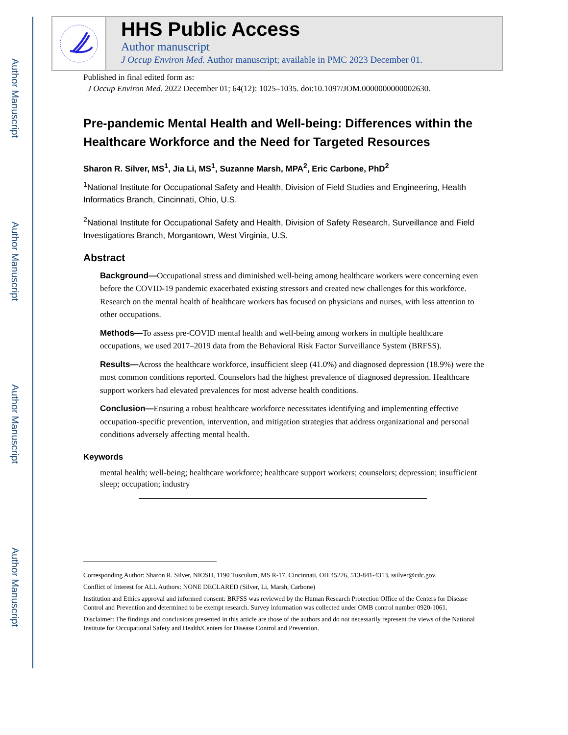Author Manuscript
Author Manuscript
Author Manuscript
Author Manuscript
HHS Public Access
Author manuscript
J Occup Environ Med. Author manuscript; available in PMC 2023 December 01.
Published in final edited form as:
J Occup Environ Med. 2022 December 01; 64(12): 1025–1035. doi:10.1097/JOM.0000000000002630.
Pre-pandemic Mental Health and Well-being: Differences within the Healthcare Workforce and the Need for Targeted Resources
Sharon R. Silver, MS<sup>1</sup>, Jia Li, MS<sup>1</sup>, Suzanne Marsh, MPA<sup>2</sup>, Eric Carbone, PhD<sup>2</sup>
<sup>1</sup> National Institute for Occupational Safety and Health, Division of Field Studies and Engineering, Health Informatics Branch, Cincinnati, Ohio, U.S.
<sup>2</sup> National Institute for Occupational Safety and Health, Division of Safety Research, Surveillance and Field Investigations Branch, Morgantown, West Virginia, U.S.
Abstract
Background—Occupational stress and diminished well-being among healthcare workers were concerning even before the COVID-19 pandemic exacerbated existing stressors and created new challenges for this workforce. Research on the mental health of healthcare workers has focused on physicians and nurses, with less attention to other occupations.
Methods—To assess pre-COVID mental health and well-being among workers in multiple healthcare occupations, we used 2017–2019 data from the Behavioral Risk Factor Surveillance System (BRFSS).
Results—Across the healthcare workforce, insufficient sleep (41.0%) and diagnosed depression (18.9%) were the most common conditions reported. Counselors had the highest prevalence of diagnosed depression. Healthcare support workers had elevated prevalences for most adverse health conditions.
Conclusion—Ensuring a robust healthcare workforce necessitates identifying and implementing effective occupation-specific prevention, intervention, and mitigation strategies that address organizational and personal conditions adversely affecting mental health.
Keywords
mental health; well-being; healthcare workforce; healthcare support workers; counselors; depression; insufficient sleep; occupation; industry
Corresponding Author: Sharon R. Silver, NIOSH, 1190 Tusculum, MS R-17, Cincinnati, OH 45226, 513-841-4313, ssilver@cdc.gov.
Conflict of Interest for ALL Authors: NONE DECLARED (Silver, Li, Marsh, Carbone)
Institution and Ethics approval and informed consent: BRFSS was reviewed by the Human Research Protection Office of the Centers for Disease Control and Prevention and determined to be exempt research. Survey information was collected under OMB control number 0920-1061.
Disclaimer: The findings and conclusions presented in this article are those of the authors and do not necessarily represent the views of the National Institute for Occupational Safety and Health/Centers for Disease Control and Prevention.